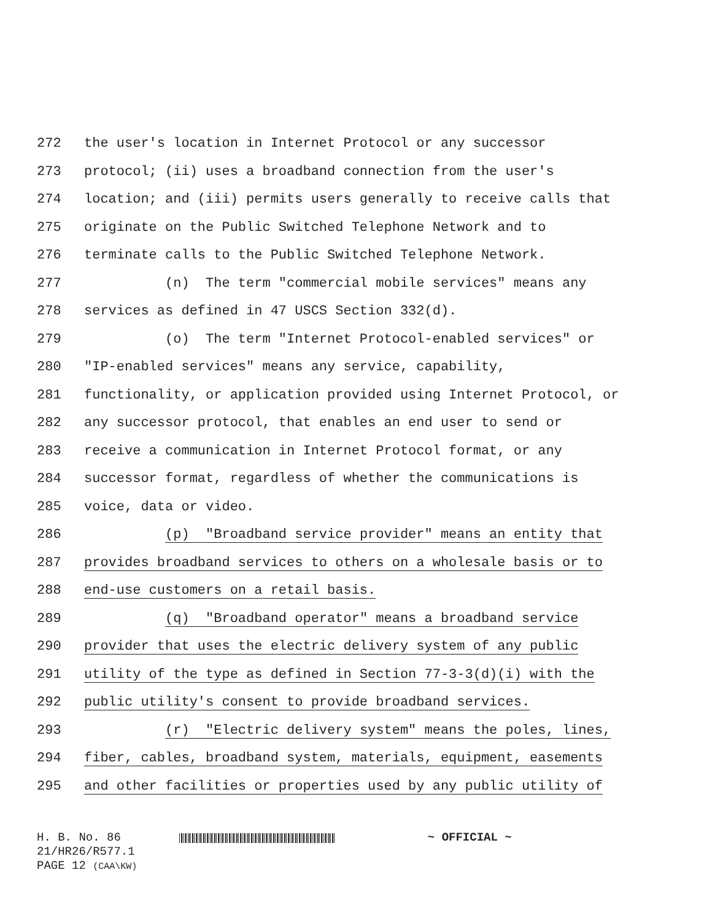272 the user's location in Internet Protocol or any successor
273 protocol; (ii) uses a broadband connection from the user's
274 location; and (iii) permits users generally to receive calls that
275 originate on the Public Switched Telephone Network and to
276 terminate calls to the Public Switched Telephone Network.
277 (n) The term "commercial mobile services" means any
278 services as defined in 47 USCS Section 332(d).
279 (o) The term "Internet Protocol-enabled services" or
280 "IP-enabled services" means any service, capability,
281 functionality, or application provided using Internet Protocol, or
282 any successor protocol, that enables an end user to send or
283 receive a communication in Internet Protocol format, or any
284 successor format, regardless of whether the communications is
285 voice, data or video.
286 (p) "Broadband service provider" means an entity that
287 provides broadband services to others on a wholesale basis or to
288 end-use customers on a retail basis.
289 (q) "Broadband operator" means a broadband service
290 provider that uses the electric delivery system of any public
291 utility of the type as defined in Section 77-3-3(d)(i) with the
292 public utility's consent to provide broadband services.
293 (r) "Electric delivery system" means the poles, lines,
294 fiber, cables, broadband system, materials, equipment, easements
295 and other facilities or properties used by any public utility of
H. B. No. 86 ~ OFFICIAL ~
21/HR26/R577.1
PAGE 12 (CAA\KW)